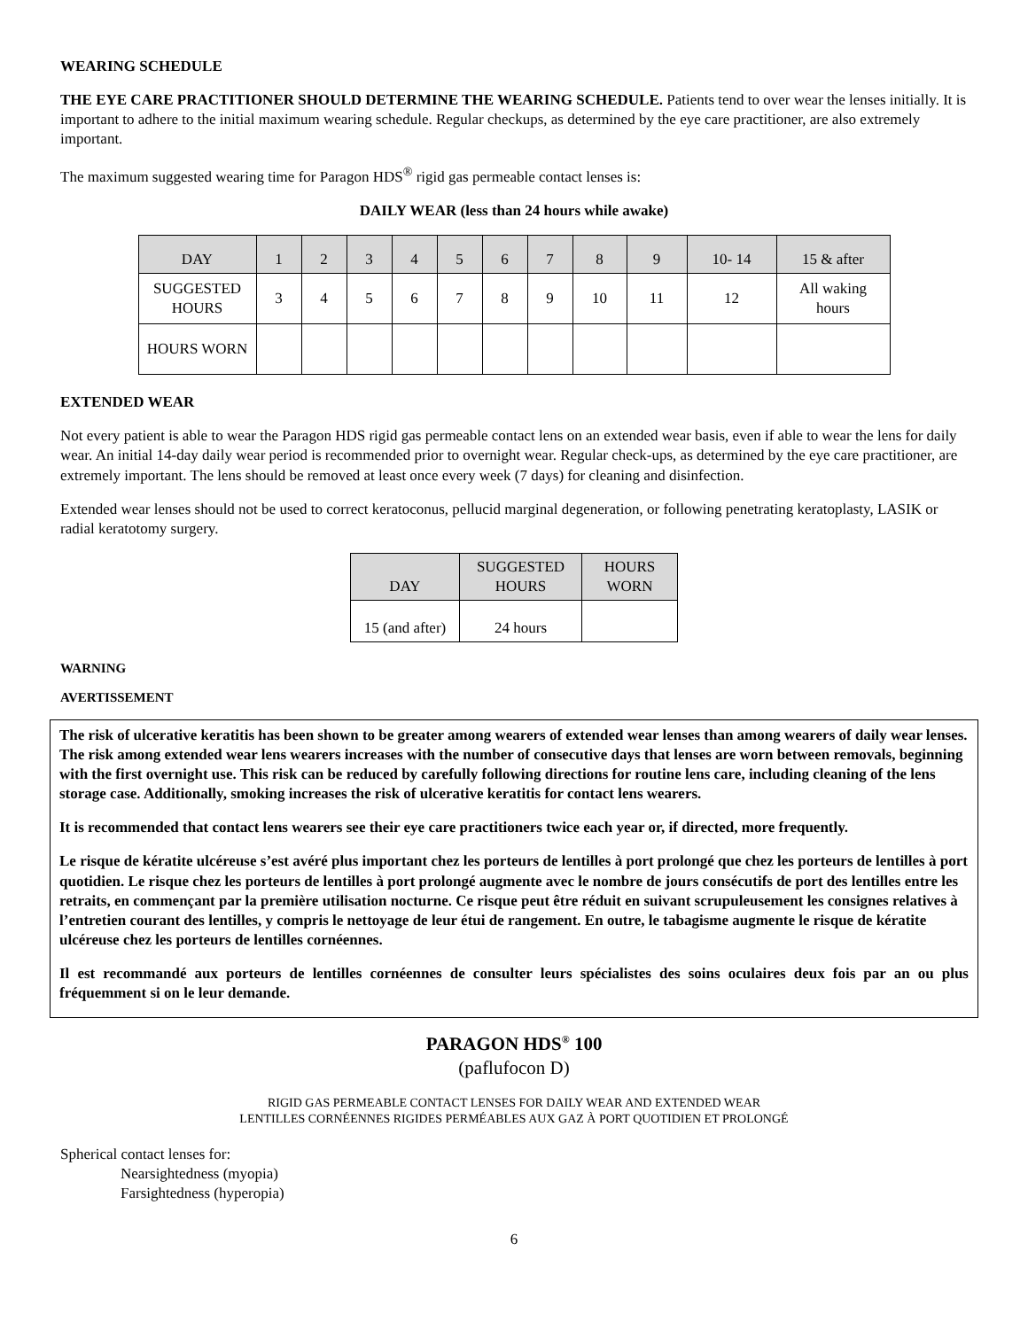WEARING SCHEDULE
THE EYE CARE PRACTITIONER SHOULD DETERMINE THE WEARING SCHEDULE. Patients tend to over wear the lenses initially. It is important to adhere to the initial maximum wearing schedule. Regular checkups, as determined by the eye care practitioner, are also extremely important.
The maximum suggested wearing time for Paragon HDS<sup>®</sup> rigid gas permeable contact lenses is:
DAILY WEAR (less than 24 hours while awake)
| DAY | 1 | 2 | 3 | 4 | 5 | 6 | 7 | 8 | 9 | 10- 14 | 15 & after |
| --- | --- | --- | --- | --- | --- | --- | --- | --- | --- | --- | --- |
| SUGGESTED HOURS | 3 | 4 | 5 | 6 | 7 | 8 | 9 | 10 | 11 | 12 | All waking hours |
| HOURS WORN | | | | | | | | | | | |
EXTENDED WEAR
Not every patient is able to wear the Paragon HDS rigid gas permeable contact lens on an extended wear basis, even if able to wear the lens for daily wear. An initial 14-day daily wear period is recommended prior to overnight wear. Regular check-ups, as determined by the eye care practitioner, are extremely important. The lens should be removed at least once every week (7 days) for cleaning and disinfection.
Extended wear lenses should not be used to correct keratoconus, pellucid marginal degeneration, or following penetrating keratoplasty, LASIK or radial keratotomy surgery.
| DAY | SUGGESTED HOURS | HOURS WORN |
| --- | --- | --- |
| 15 (and after) | 24 hours | |
WARNING
AVERTISSEMENT
The risk of ulcerative keratitis has been shown to be greater among wearers of extended wear lenses than among wearers of daily wear lenses. The risk among extended wear lens wearers increases with the number of consecutive days that lenses are worn between removals, beginning with the first overnight use. This risk can be reduced by carefully following directions for routine lens care, including cleaning of the lens storage case. Additionally, smoking increases the risk of ulcerative keratitis for contact lens wearers.
It is recommended that contact lens wearers see their eye care practitioners twice each year or, if directed, more frequently.
Le risque de kératite ulcéreuse s’est avéré plus important chez les porteurs de lentilles à port prolongé que chez les porteurs de lentilles à port quotidien. Le risque chez les porteurs de lentilles à port prolongé augmente avec le nombre de jours consécutifs de port des lentilles entre les retraits, en commençant par la première utilisation nocturne. Ce risque peut être réduit en suivant scrupuleusement les consignes relatives à l’entretien courant des lentilles, y compris le nettoyage de leur étui de rangement. En outre, le tabagisme augmente le risque de kératite ulcéreuse chez les porteurs de lentilles cornéennes.
Il est recommandé aux porteurs de lentilles cornéennes de consulter leurs spécialistes des soins oculaires deux fois par an ou plus fréquemment si on le leur demande.
PARAGON HDS<sup>®</sup> 100
(paflufocon D)
RIGID GAS PERMEABLE CONTACT LENSES FOR DAILY WEAR AND EXTENDED WEAR
LENTILLES CORNÉENNES RIGIDES PERMÉABLES AUX GAZ À PORT QUOTIDIEN ET PROLONGÉ
Spherical contact lenses for:
Nearsightedness (myopia)
Farsightedness (hyperopia)
6